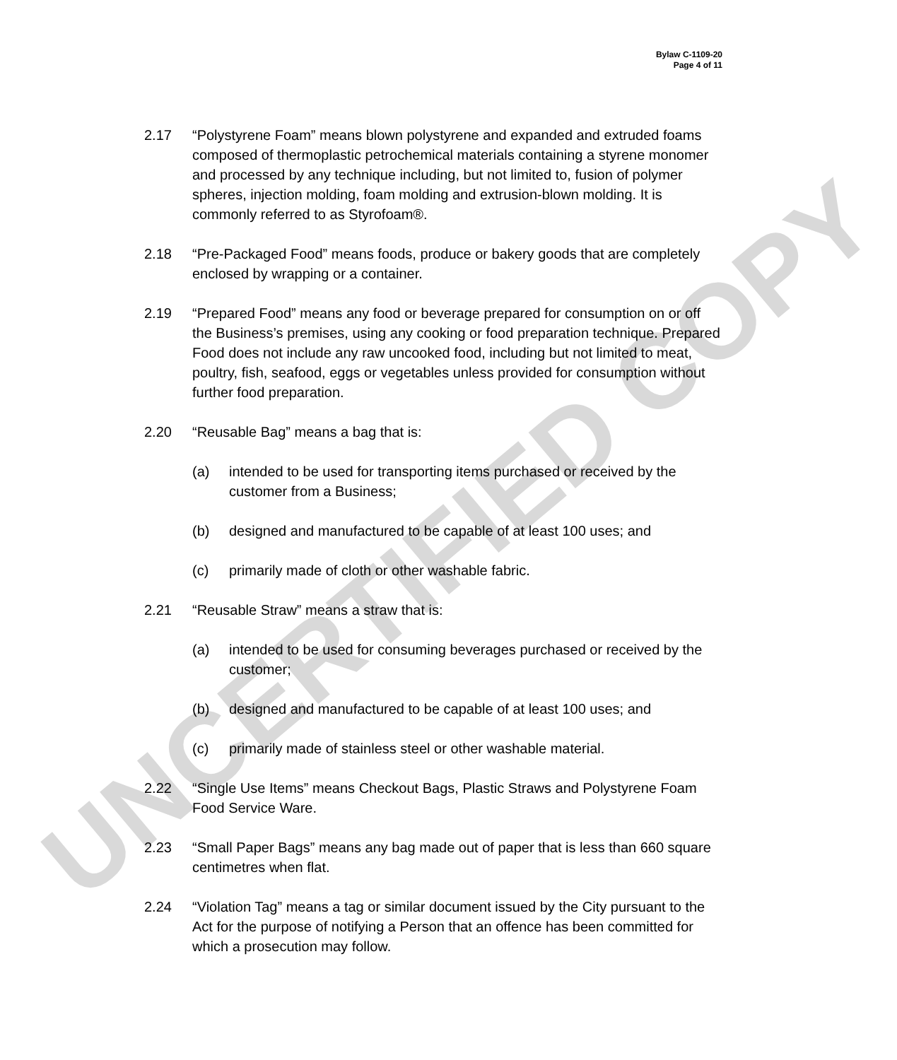UNCERTIFIED COPY
Bylaw C-1109-20
Page 4 of 11
2.17 “Polystyrene Foam” means blown polystyrene and expanded and extruded foams composed of thermoplastic petrochemical materials containing a styrene monomer and processed by any technique including, but not limited to, fusion of polymer spheres, injection molding, foam molding and extrusion-blown molding. It is commonly referred to as Styrofoam®.
2.18 “Pre-Packaged Food” means foods, produce or bakery goods that are completely enclosed by wrapping or a container.
2.19 “Prepared Food” means any food or beverage prepared for consumption on or off the Business’s premises, using any cooking or food preparation technique. Prepared Food does not include any raw uncooked food, including but not limited to meat, poultry, fish, seafood, eggs or vegetables unless provided for consumption without further food preparation.
2.20 “Reusable Bag” means a bag that is:
(a) intended to be used for transporting items purchased or received by the customer from a Business;
(b) designed and manufactured to be capable of at least 100 uses; and
(c) primarily made of cloth or other washable fabric.
2.21 “Reusable Straw” means a straw that is:
(a) intended to be used for consuming beverages purchased or received by the customer;
(b) designed and manufactured to be capable of at least 100 uses; and
(c) primarily made of stainless steel or other washable material.
2.22 “Single Use Items” means Checkout Bags, Plastic Straws and Polystyrene Foam Food Service Ware.
2.23 “Small Paper Bags” means any bag made out of paper that is less than 660 square centimetres when flat.
2.24 “Violation Tag” means a tag or similar document issued by the City pursuant to the Act for the purpose of notifying a Person that an offence has been committed for which a prosecution may follow.